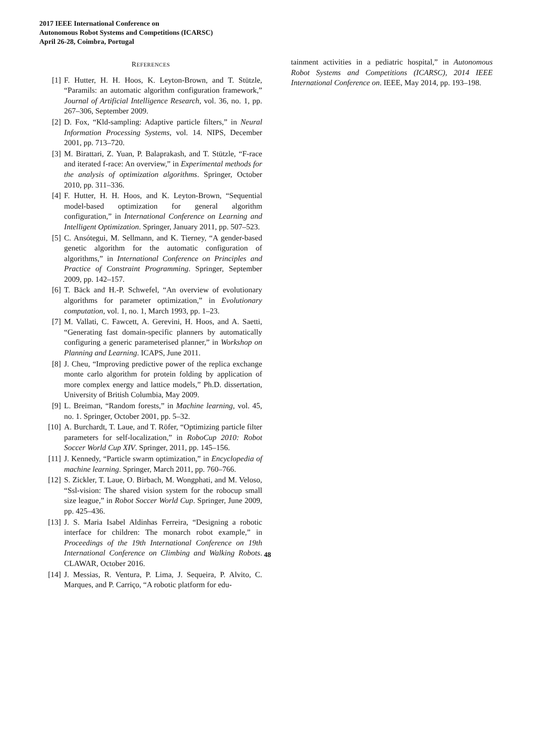2017 IEEE International Conference on
Autonomous Robot Systems and Competitions (ICARSC)
April 26-28, Coimbra, Portugal
REFERENCES
[1] F. Hutter, H. H. Hoos, K. Leyton-Brown, and T. Stützle, “Paramils: an automatic algorithm configuration framework,” Journal of Artificial Intelligence Research, vol. 36, no. 1, pp. 267–306, September 2009.
[2] D. Fox, “Kld-sampling: Adaptive particle filters,” in Neural Information Processing Systems, vol. 14. NIPS, December 2001, pp. 713–720.
[3] M. Birattari, Z. Yuan, P. Balaprakash, and T. Stützle, “F-race and iterated f-race: An overview,” in Experimental methods for the analysis of optimization algorithms. Springer, October 2010, pp. 311–336.
[4] F. Hutter, H. H. Hoos, and K. Leyton-Brown, “Sequential model-based optimization for general algorithm configuration,” in International Conference on Learning and Intelligent Optimization. Springer, January 2011, pp. 507–523.
[5] C. Ansótegui, M. Sellmann, and K. Tierney, “A gender-based genetic algorithm for the automatic configuration of algorithms,” in International Conference on Principles and Practice of Constraint Programming. Springer, September 2009, pp. 142–157.
[6] T. Bäck and H.-P. Schwefel, “An overview of evolutionary algorithms for parameter optimization,” in Evolutionary computation, vol. 1, no. 1, March 1993, pp. 1–23.
[7] M. Vallati, C. Fawcett, A. Gerevini, H. Hoos, and A. Saetti, “Generating fast domain-specific planners by automatically configuring a generic parameterised planner,” in Workshop on Planning and Learning. ICAPS, June 2011.
[8] J. Cheu, “Improving predictive power of the replica exchange monte carlo algorithm for protein folding by application of more complex energy and lattice models,” Ph.D. dissertation, University of British Columbia, May 2009.
[9] L. Breiman, “Random forests,” in Machine learning, vol. 45, no. 1. Springer, October 2001, pp. 5–32.
[10] A. Burchardt, T. Laue, and T. Röfer, “Optimizing particle filter parameters for self-localization,” in RoboCup 2010: Robot Soccer World Cup XIV. Springer, 2011, pp. 145–156.
[11] J. Kennedy, “Particle swarm optimization,” in Encyclopedia of machine learning. Springer, March 2011, pp. 760–766.
[12] S. Zickler, T. Laue, O. Birbach, M. Wongphati, and M. Veloso, “Ssl-vision: The shared vision system for the robocup small size league,” in Robot Soccer World Cup. Springer, June 2009, pp. 425–436.
[13] J. S. Maria Isabel Aldinhas Ferreira, “Designing a robotic interface for children: The monarch robot example,” in Proceedings of the 19th International Conference on 19th International Conference on Climbing and Walking Robots. CLAWAR, October 2016.
[14] J. Messias, R. Ventura, P. Lima, J. Sequeira, P. Alvito, C. Marques, and P. Carriço, “A robotic platform for edu-
tainment activities in a pediatric hospital,” in Autonomous Robot Systems and Competitions (ICARSC), 2014 IEEE International Conference on. IEEE, May 2014, pp. 193–198.
48